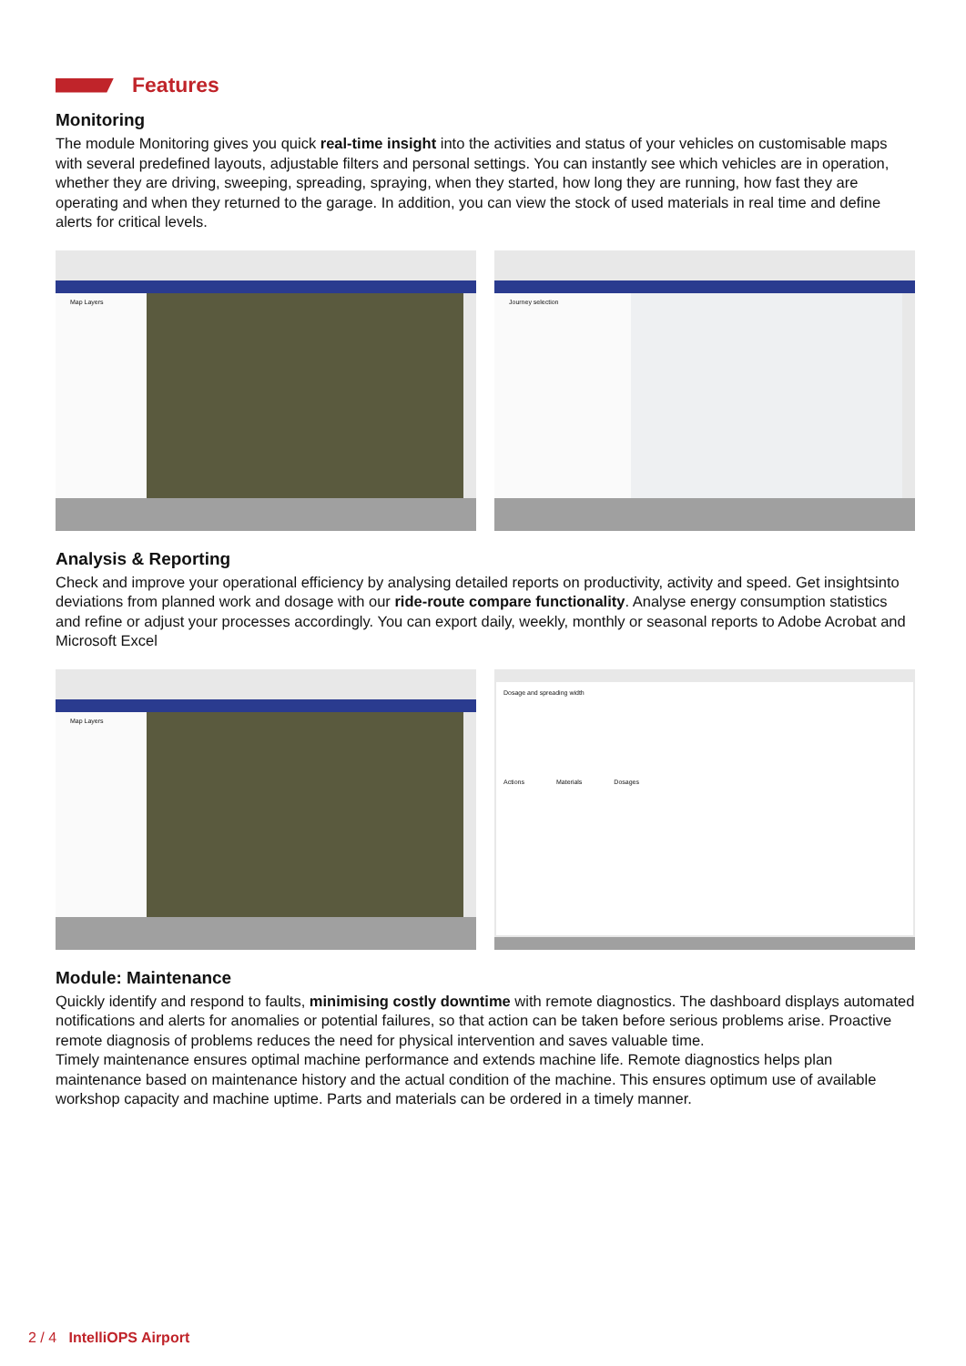Features
Monitoring
The module Monitoring gives you quick real-time insight into the activities and status of your vehicles on customisable maps with several predefined layouts, adjustable filters and personal settings. You can instantly see which vehicles are in operation, whether they are driving, sweeping, spreading, spraying, when they started, how long they are running, how fast they are operating and when they returned to the garage. In addition, you can view the stock of used materials in real time and define alerts for critical levels.
Map Layers
Journey selection
Analysis & Reporting
Check and improve your operational efficiency by analysing detailed reports on productivity, activity and speed. Get insightsinto deviations from planned work and dosage with our ride-route compare functionality. Analyse energy consumption statistics and refine or adjust your processes accordingly. You can export daily, weekly, monthly or seasonal reports to Adobe Acrobat and Microsoft Excel
Map Layers
Dosage and spreading width
Actions Materials Dosages
Module: Maintenance
Quickly identify and respond to faults, minimising costly downtime with remote diagnostics. The dashboard displays automated notifications and alerts for anomalies or potential failures, so that action can be taken before serious problems arise. Proactive remote diagnosis of problems reduces the need for physical intervention and saves valuable time.
Timely maintenance ensures optimal machine performance and extends machine life. Remote diagnostics helps plan maintenance based on maintenance history and the actual condition of the machine. This ensures optimum use of available workshop capacity and machine uptime. Parts and materials can be ordered in a timely manner.
2 / 4 IntelliOPS Airport